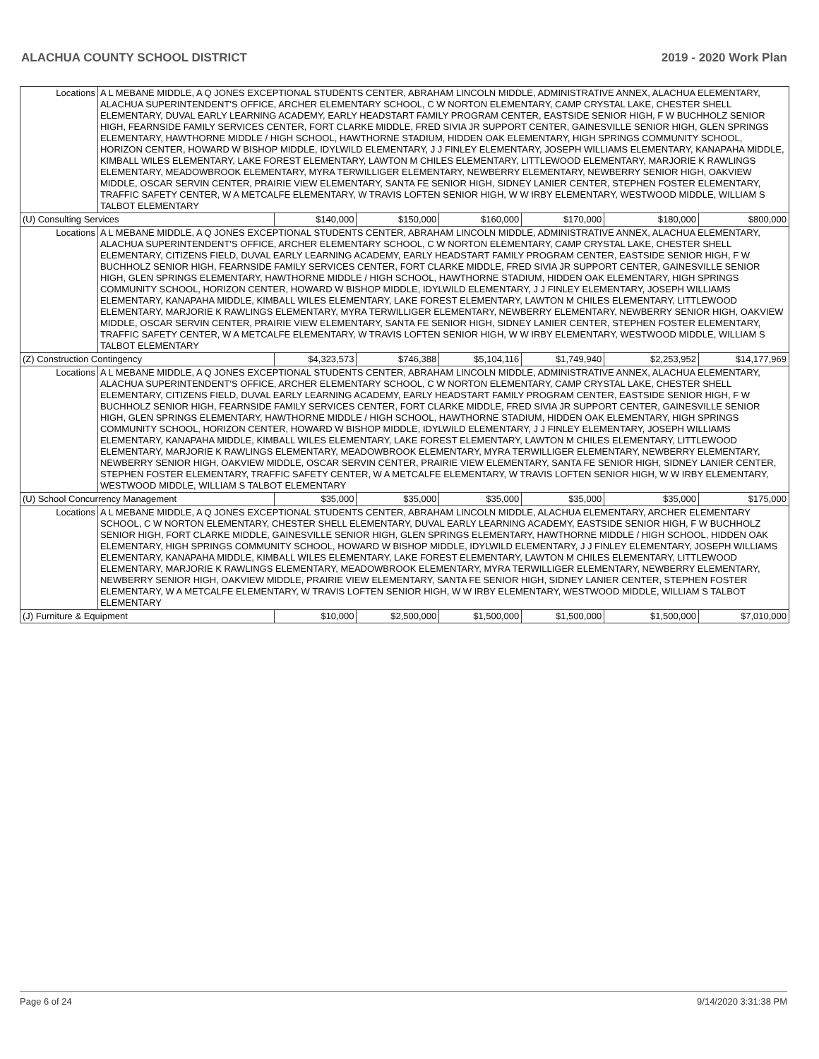ALACHUA COUNTY SCHOOL DISTRICT 2019 - 2020 Work Plan
| Locations | A L MEBANE MIDDLE, A Q JONES EXCEPTIONAL STUDENTS CENTER, ABRAHAM LINCOLN MIDDLE, ADMINISTRATIVE ANNEX, ALACHUA ELEMENTARY, ALACHUA SUPERINTENDENT'S OFFICE, ARCHER ELEMENTARY SCHOOL, C W NORTON ELEMENTARY, CAMP CRYSTAL LAKE, CHESTER SHELL ELEMENTARY, DUVAL EARLY LEARNING ACADEMY, EARLY HEADSTART FAMILY PROGRAM CENTER, EASTSIDE SENIOR HIGH, F W BUCHHOLZ SENIOR HIGH, FEARNSIDE FAMILY SERVICES CENTER, FORT CLARKE MIDDLE, FRED SIVIA JR SUPPORT CENTER, GAINESVILLE SENIOR HIGH, GLEN SPRINGS ELEMENTARY, HAWTHORNE MIDDLE / HIGH SCHOOL, HAWTHORNE STADIUM, HIDDEN OAK ELEMENTARY, HIGH SPRINGS COMMUNITY SCHOOL, HORIZON CENTER, HOWARD W BISHOP MIDDLE, IDYLWILD ELEMENTARY, J J FINLEY ELEMENTARY, JOSEPH WILLIAMS ELEMENTARY, KANAPAHA MIDDLE, KIMBALL WILES ELEMENTARY, LAKE FOREST ELEMENTARY, LAWTON M CHILES ELEMENTARY, LITTLEWOOD ELEMENTARY, MARJORIE K RAWLINGS ELEMENTARY, MEADOWBROOK ELEMENTARY, MYRA TERWILLIGER ELEMENTARY, NEWBERRY ELEMENTARY, NEWBERRY SENIOR HIGH, OAKVIEW MIDDLE, OSCAR SERVIN CENTER, PRAIRIE VIEW ELEMENTARY, SANTA FE SENIOR HIGH, SIDNEY LANIER CENTER, STEPHEN FOSTER ELEMENTARY, TRAFFIC SAFETY CENTER, W A METCALFE ELEMENTARY, W TRAVIS LOFTEN SENIOR HIGH, W W IRBY ELEMENTARY, WESTWOOD MIDDLE, WILLIAM S TALBOT ELEMENTARY | | | | | | |
| (U) Consulting Services | | $140,000 | $150,000 | $160,000 | $170,000 | $180,000 | $800,000 |
| Locations | A L MEBANE MIDDLE, A Q JONES EXCEPTIONAL STUDENTS CENTER, ABRAHAM LINCOLN MIDDLE, ADMINISTRATIVE ANNEX, ALACHUA ELEMENTARY, ALACHUA SUPERINTENDENT'S OFFICE, ARCHER ELEMENTARY SCHOOL, C W NORTON ELEMENTARY, CAMP CRYSTAL LAKE, CHESTER SHELL ELEMENTARY, CITIZENS FIELD, DUVAL EARLY LEARNING ACADEMY, EARLY HEADSTART FAMILY PROGRAM CENTER, EASTSIDE SENIOR HIGH, F W BUCHHOLZ SENIOR HIGH, FEARNSIDE FAMILY SERVICES CENTER, FORT CLARKE MIDDLE, FRED SIVIA JR SUPPORT CENTER, GAINESVILLE SENIOR HIGH, GLEN SPRINGS ELEMENTARY, HAWTHORNE MIDDLE / HIGH SCHOOL, HAWTHORNE STADIUM, HIDDEN OAK ELEMENTARY, HIGH SPRINGS COMMUNITY SCHOOL, HORIZON CENTER, HOWARD W BISHOP MIDDLE, IDYLWILD ELEMENTARY, J J FINLEY ELEMENTARY, JOSEPH WILLIAMS ELEMENTARY, KANAPAHA MIDDLE, KIMBALL WILES ELEMENTARY, LAKE FOREST ELEMENTARY, LAWTON M CHILES ELEMENTARY, LITTLEWOOD ELEMENTARY, MARJORIE K RAWLINGS ELEMENTARY, MYRA TERWILLIGER ELEMENTARY, NEWBERRY ELEMENTARY, NEWBERRY SENIOR HIGH, OAKVIEW MIDDLE, OSCAR SERVIN CENTER, PRAIRIE VIEW ELEMENTARY, SANTA FE SENIOR HIGH, SIDNEY LANIER CENTER, STEPHEN FOSTER ELEMENTARY, TRAFFIC SAFETY CENTER, W A METCALFE ELEMENTARY, W TRAVIS LOFTEN SENIOR HIGH, W W IRBY ELEMENTARY, WESTWOOD MIDDLE, WILLIAM S TALBOT ELEMENTARY | | | | | | |
| (Z) Construction Contingency | | $4,323,573 | $746,388 | $5,104,116 | $1,749,940 | $2,253,952 | $14,177,969 |
| Locations | A L MEBANE MIDDLE, A Q JONES EXCEPTIONAL STUDENTS CENTER, ABRAHAM LINCOLN MIDDLE, ADMINISTRATIVE ANNEX, ALACHUA ELEMENTARY, ALACHUA SUPERINTENDENT'S OFFICE, ARCHER ELEMENTARY SCHOOL, C W NORTON ELEMENTARY, CAMP CRYSTAL LAKE, CHESTER SHELL ELEMENTARY, CITIZENS FIELD, DUVAL EARLY LEARNING ACADEMY, EARLY HEADSTART FAMILY PROGRAM CENTER, EASTSIDE SENIOR HIGH, F W BUCHHOLZ SENIOR HIGH, FEARNSIDE FAMILY SERVICES CENTER, FORT CLARKE MIDDLE, FRED SIVIA JR SUPPORT CENTER, GAINESVILLE SENIOR HIGH, GLEN SPRINGS ELEMENTARY, HAWTHORNE MIDDLE / HIGH SCHOOL, HAWTHORNE STADIUM, HIDDEN OAK ELEMENTARY, HIGH SPRINGS COMMUNITY SCHOOL, HORIZON CENTER, HOWARD W BISHOP MIDDLE, IDYLWILD ELEMENTARY, J J FINLEY ELEMENTARY, JOSEPH WILLIAMS ELEMENTARY, KANAPAHA MIDDLE, KIMBALL WILES ELEMENTARY, LAKE FOREST ELEMENTARY, LAWTON M CHILES ELEMENTARY, LITTLEWOOD ELEMENTARY, MARJORIE K RAWLINGS ELEMENTARY, MEADOWBROOK ELEMENTARY, MYRA TERWILLIGER ELEMENTARY, NEWBERRY ELEMENTARY, NEWBERRY SENIOR HIGH, OAKVIEW MIDDLE, OSCAR SERVIN CENTER, PRAIRIE VIEW ELEMENTARY, SANTA FE SENIOR HIGH, SIDNEY LANIER CENTER, STEPHEN FOSTER ELEMENTARY, TRAFFIC SAFETY CENTER, W A METCALFE ELEMENTARY, W TRAVIS LOFTEN SENIOR HIGH, W W IRBY ELEMENTARY, WESTWOOD MIDDLE, WILLIAM S TALBOT ELEMENTARY | | | | | | |
| (U) School Concurrency Management | | $35,000 | $35,000 | $35,000 | $35,000 | $35,000 | $175,000 |
| Locations | A L MEBANE MIDDLE, A Q JONES EXCEPTIONAL STUDENTS CENTER, ABRAHAM LINCOLN MIDDLE, ALACHUA ELEMENTARY, ARCHER ELEMENTARY SCHOOL, C W NORTON ELEMENTARY, CHESTER SHELL ELEMENTARY, DUVAL EARLY LEARNING ACADEMY, EASTSIDE SENIOR HIGH, F W BUCHHOLZ SENIOR HIGH, FORT CLARKE MIDDLE, GAINESVILLE SENIOR HIGH, GLEN SPRINGS ELEMENTARY, HAWTHORNE MIDDLE / HIGH SCHOOL, HIDDEN OAK ELEMENTARY, HIGH SPRINGS COMMUNITY SCHOOL, HOWARD W BISHOP MIDDLE, IDYLWILD ELEMENTARY, J J FINLEY ELEMENTARY, JOSEPH WILLIAMS ELEMENTARY, KANAPAHA MIDDLE, KIMBALL WILES ELEMENTARY, LAKE FOREST ELEMENTARY, LAWTON M CHILES ELEMENTARY, LITTLEWOOD ELEMENTARY, MARJORIE K RAWLINGS ELEMENTARY, MEADOWBROOK ELEMENTARY, MYRA TERWILLIGER ELEMENTARY, NEWBERRY ELEMENTARY, NEWBERRY SENIOR HIGH, OAKVIEW MIDDLE, PRAIRIE VIEW ELEMENTARY, SANTA FE SENIOR HIGH, SIDNEY LANIER CENTER, STEPHEN FOSTER ELEMENTARY, W A METCALFE ELEMENTARY, W TRAVIS LOFTEN SENIOR HIGH, W W IRBY ELEMENTARY, WESTWOOD MIDDLE, WILLIAM S TALBOT ELEMENTARY | | | | | | |
| (J) Furniture & Equipment | | $10,000 | $2,500,000 | $1,500,000 | $1,500,000 | $1,500,000 | $7,010,000 |
Page 6 of 24 9/14/2020 3:31:38 PM